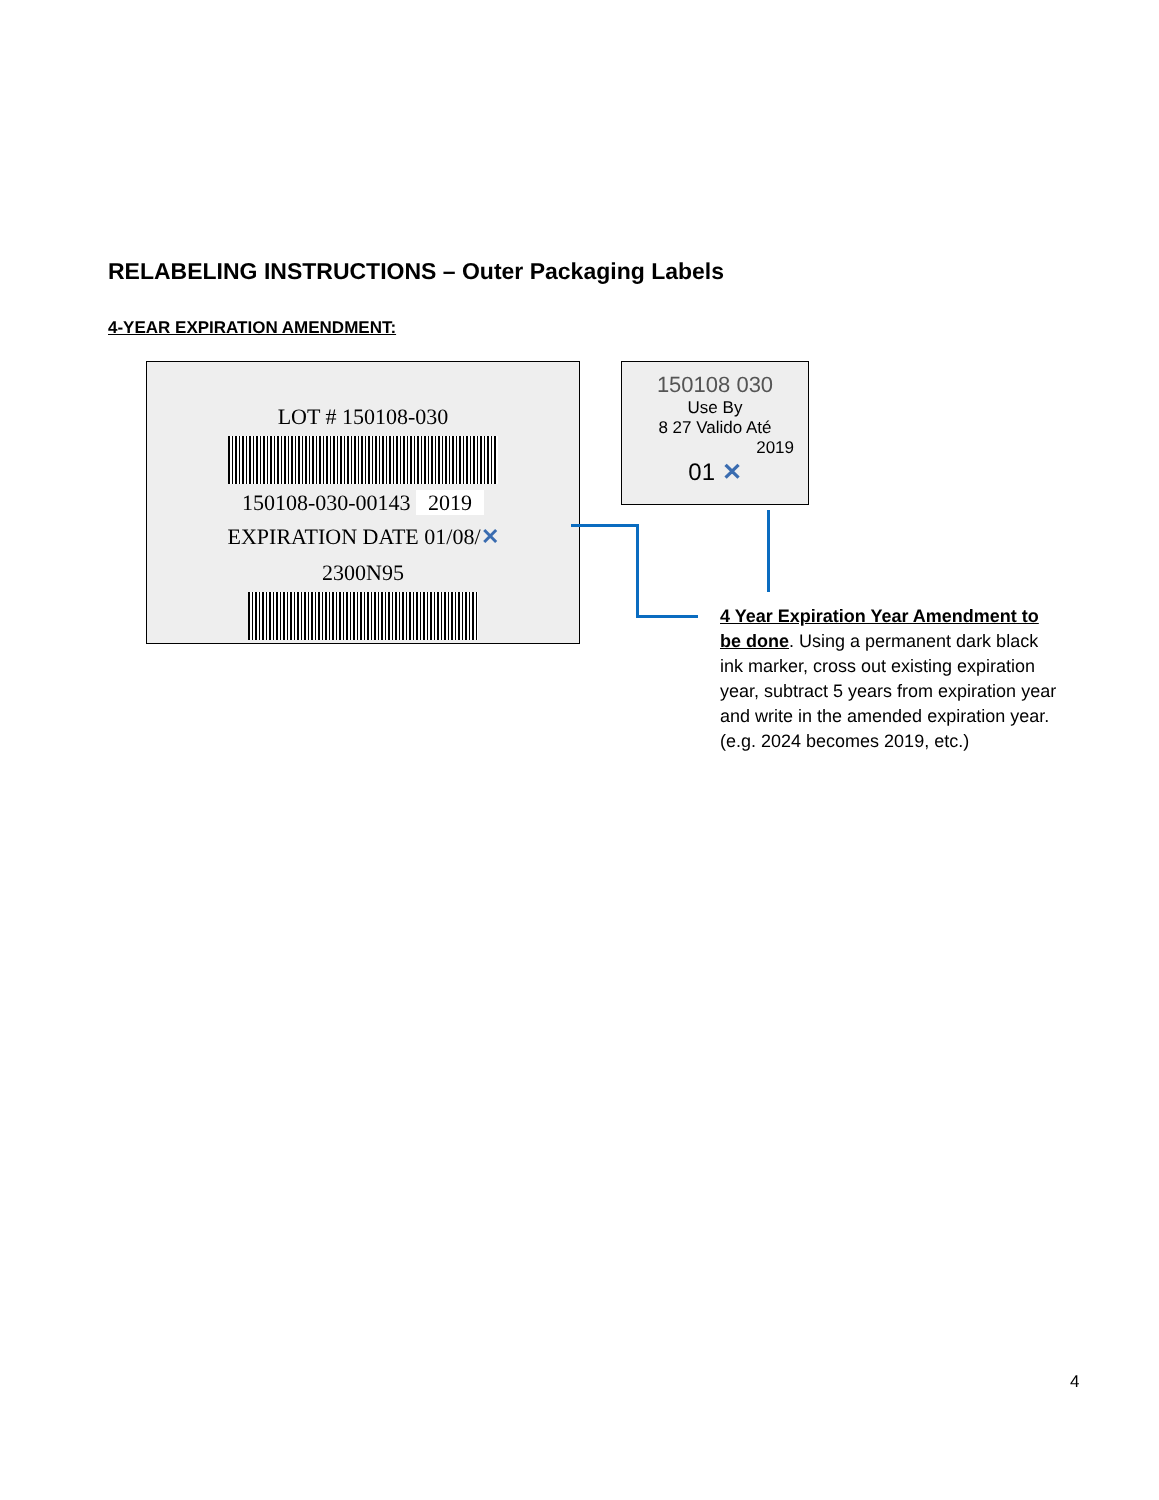RELABELING INSTRUCTIONS – Outer Packaging Labels
4-YEAR EXPIRATION AMENDMENT:
LOT # 150108-030
150108-030-00143 2019
EXPIRATION DATE 01/08/✕
2300N95
150108 030
Use By
8 27 Valido Até
2019
01 ✕
4 Year Expiration Year Amendment to be done. Using a permanent dark black ink marker, cross out existing expiration year, subtract 5 years from expiration year and write in the amended expiration year.(e.g. 2024 becomes 2019, etc.)
4